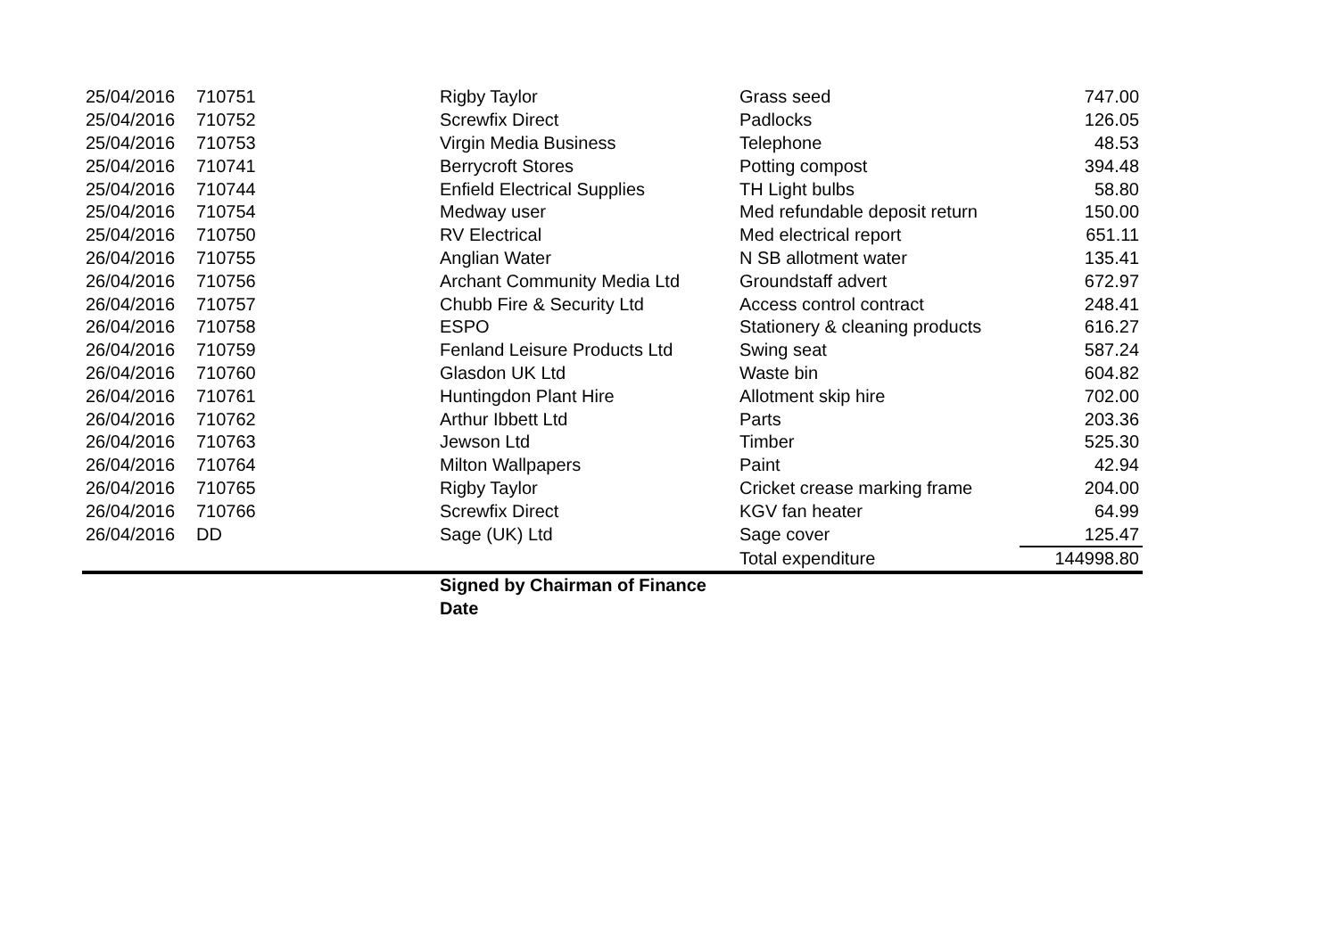| 25/04/2016 | 710751 | Rigby Taylor | Grass seed | 747.00 |
| 25/04/2016 | 710752 | Screwfix Direct | Padlocks | 126.05 |
| 25/04/2016 | 710753 | Virgin Media Business | Telephone | 48.53 |
| 25/04/2016 | 710741 | Berrycroft Stores | Potting compost | 394.48 |
| 25/04/2016 | 710744 | Enfield Electrical Supplies | TH Light bulbs | 58.80 |
| 25/04/2016 | 710754 | Medway user | Med refundable deposit return | 150.00 |
| 25/04/2016 | 710750 | RV Electrical | Med electrical report | 651.11 |
| 26/04/2016 | 710755 | Anglian Water | N SB allotment water | 135.41 |
| 26/04/2016 | 710756 | Archant Community Media Ltd | Groundstaff advert | 672.97 |
| 26/04/2016 | 710757 | Chubb Fire & Security Ltd | Access control contract | 248.41 |
| 26/04/2016 | 710758 | ESPO | Stationery & cleaning products | 616.27 |
| 26/04/2016 | 710759 | Fenland Leisure Products Ltd | Swing seat | 587.24 |
| 26/04/2016 | 710760 | Glasdon UK Ltd | Waste bin | 604.82 |
| 26/04/2016 | 710761 | Huntingdon Plant Hire | Allotment skip hire | 702.00 |
| 26/04/2016 | 710762 | Arthur Ibbett Ltd | Parts | 203.36 |
| 26/04/2016 | 710763 | Jewson Ltd | Timber | 525.30 |
| 26/04/2016 | 710764 | Milton Wallpapers | Paint | 42.94 |
| 26/04/2016 | 710765 | Rigby Taylor | Cricket crease marking frame | 204.00 |
| 26/04/2016 | 710766 | Screwfix Direct | KGV fan heater | 64.99 |
| 26/04/2016 | DD | Sage (UK) Ltd | Sage cover | 125.47 |
| | | | Total expenditure | 144998.80 |
| | | Signed by Chairman of Finance | | |
| | | Date | | |